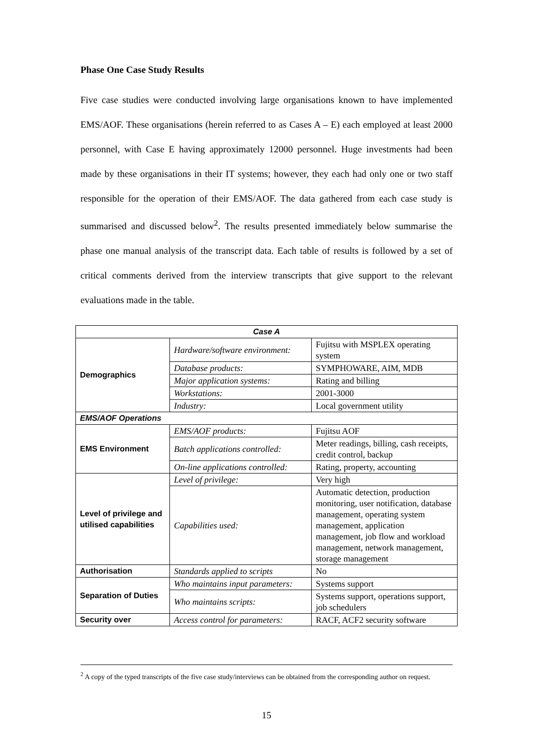Phase One Case Study Results
Five case studies were conducted involving large organisations known to have implemented EMS/AOF. These organisations (herein referred to as Cases A – E) each employed at least 2000 personnel, with Case E having approximately 12000 personnel. Huge investments had been made by these organisations in their IT systems; however, they each had only one or two staff responsible for the operation of their EMS/AOF. The data gathered from each case study is summarised and discussed below<sup>2</sup>. The results presented immediately below summarise the phase one manual analysis of the transcript data. Each table of results is followed by a set of critical comments derived from the interview transcripts that give support to the relevant evaluations made in the table.
| Case A | | |
| Demographics | Hardware/software environment: | Fujitsu with MSPLEX operating system |
| | Database products: | SYMPHOWARE, AIM, MDB |
| | Major application systems: | Rating and billing |
| | Workstations: | 2001-3000 |
| | Industry: | Local government utility |
| EMS/AOF Operations | | |
| EMS Environment | EMS/AOF products: | Fujitsu AOF |
| | Batch applications controlled: | Meter readings, billing, cash receipts, credit control, backup |
| | On-line applications controlled: | Rating, property, accounting |
| Level of privilege and utilised capabilities | Level of privilege: | Very high |
| | Capabilities used: | Automatic detection, production monitoring, user notification, database management, operating system management, application management, job flow and workload management, network management, storage management |
| Authorisation | Standards applied to scripts | No |
| Separation of Duties | Who maintains input parameters: | Systems support |
| | Who maintains scripts: | Systems support, operations support, job schedulers |
| Security over | Access control for parameters: | RACF, ACF2 security software |
<sup>2</sup> A copy of the typed transcripts of the five case study/interviews can be obtained from the corresponding author on request.
15